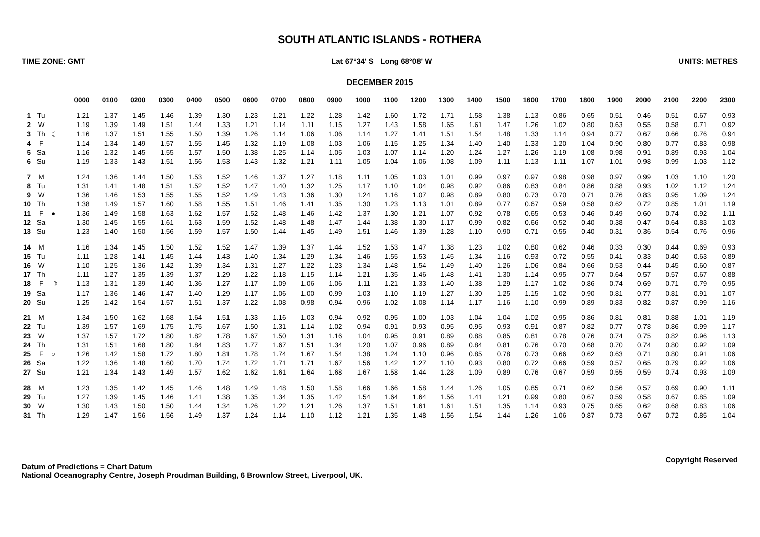SOUTH ATLANTIC ISLANDS - ROTHERA
TIME ZONE: GMT Lat 67°34' S Long 68°08' W UNITS: METRES
DECEMBER 2015
| | | | 0000 | 0100 | 0200 | 0300 | 0400 | 0500 | 0600 | 0700 | 0800 | 0900 | 1000 | 1100 | 1200 | 1300 | 1400 | 1500 | 1600 | 1700 | 1800 | 1900 | 2000 | 2100 | 2200 | 2300 |
| --- | --- | --- | --- | --- | --- | --- | --- | --- | --- | --- | --- | --- | --- | --- | --- | --- | --- | --- | --- | --- | --- | --- | --- | --- | --- | --- |
| 1 | Tu | | 1.21 | 1.37 | 1.45 | 1.46 | 1.39 | 1.30 | 1.23 | 1.21 | 1.22 | 1.28 | 1.42 | 1.60 | 1.72 | 1.71 | 1.58 | 1.38 | 1.13 | 0.86 | 0.65 | 0.51 | 0.46 | 0.51 | 0.67 | 0.93 |
| 2 | W | | 1.19 | 1.39 | 1.49 | 1.51 | 1.44 | 1.33 | 1.21 | 1.14 | 1.11 | 1.15 | 1.27 | 1.43 | 1.58 | 1.65 | 1.61 | 1.47 | 1.26 | 1.02 | 0.80 | 0.63 | 0.55 | 0.58 | 0.71 | 0.92 |
| 3 | Th | ☾ | 1.16 | 1.37 | 1.51 | 1.55 | 1.50 | 1.39 | 1.26 | 1.14 | 1.06 | 1.06 | 1.14 | 1.27 | 1.41 | 1.51 | 1.54 | 1.48 | 1.33 | 1.14 | 0.94 | 0.77 | 0.67 | 0.66 | 0.76 | 0.94 |
| 4 | F | | 1.14 | 1.34 | 1.49 | 1.57 | 1.55 | 1.45 | 1.32 | 1.19 | 1.08 | 1.03 | 1.06 | 1.15 | 1.25 | 1.34 | 1.40 | 1.40 | 1.33 | 1.20 | 1.04 | 0.90 | 0.80 | 0.77 | 0.83 | 0.98 |
| 5 | Sa | | 1.16 | 1.32 | 1.45 | 1.55 | 1.57 | 1.50 | 1.38 | 1.25 | 1.14 | 1.05 | 1.03 | 1.07 | 1.14 | 1.20 | 1.24 | 1.27 | 1.26 | 1.19 | 1.08 | 0.98 | 0.91 | 0.89 | 0.93 | 1.04 |
| 6 | Su | | 1.19 | 1.33 | 1.43 | 1.51 | 1.56 | 1.53 | 1.43 | 1.32 | 1.21 | 1.11 | 1.05 | 1.04 | 1.06 | 1.08 | 1.09 | 1.11 | 1.13 | 1.11 | 1.07 | 1.01 | 0.98 | 0.99 | 1.03 | 1.12 |
| 7 | M | | 1.24 | 1.36 | 1.44 | 1.50 | 1.53 | 1.52 | 1.46 | 1.37 | 1.27 | 1.18 | 1.11 | 1.05 | 1.03 | 1.01 | 0.99 | 0.97 | 0.97 | 0.98 | 0.98 | 0.97 | 0.99 | 1.03 | 1.10 | 1.20 |
| 8 | Tu | | 1.31 | 1.41 | 1.48 | 1.51 | 1.52 | 1.52 | 1.47 | 1.40 | 1.32 | 1.25 | 1.17 | 1.10 | 1.04 | 0.98 | 0.92 | 0.86 | 0.83 | 0.84 | 0.86 | 0.88 | 0.93 | 1.02 | 1.12 | 1.24 |
| 9 | W | | 1.36 | 1.46 | 1.53 | 1.55 | 1.55 | 1.52 | 1.49 | 1.43 | 1.36 | 1.30 | 1.24 | 1.16 | 1.07 | 0.98 | 0.89 | 0.80 | 0.73 | 0.70 | 0.71 | 0.76 | 0.83 | 0.95 | 1.09 | 1.24 |
| 10 | Th | | 1.38 | 1.49 | 1.57 | 1.60 | 1.58 | 1.55 | 1.51 | 1.46 | 1.41 | 1.35 | 1.30 | 1.23 | 1.13 | 1.01 | 0.89 | 0.77 | 0.67 | 0.59 | 0.58 | 0.62 | 0.72 | 0.85 | 1.01 | 1.19 |
| 11 | F | ● | 1.36 | 1.49 | 1.58 | 1.63 | 1.62 | 1.57 | 1.52 | 1.48 | 1.46 | 1.42 | 1.37 | 1.30 | 1.21 | 1.07 | 0.92 | 0.78 | 0.65 | 0.53 | 0.46 | 0.49 | 0.60 | 0.74 | 0.92 | 1.11 |
| 12 | Sa | | 1.30 | 1.45 | 1.55 | 1.61 | 1.63 | 1.59 | 1.52 | 1.48 | 1.48 | 1.47 | 1.44 | 1.38 | 1.30 | 1.17 | 0.99 | 0.82 | 0.66 | 0.52 | 0.40 | 0.38 | 0.47 | 0.64 | 0.83 | 1.03 |
| 13 | Su | | 1.23 | 1.40 | 1.50 | 1.56 | 1.59 | 1.57 | 1.50 | 1.44 | 1.45 | 1.49 | 1.51 | 1.46 | 1.39 | 1.28 | 1.10 | 0.90 | 0.71 | 0.55 | 0.40 | 0.31 | 0.36 | 0.54 | 0.76 | 0.96 |
| 14 | M | | 1.16 | 1.34 | 1.45 | 1.50 | 1.52 | 1.52 | 1.47 | 1.39 | 1.37 | 1.44 | 1.52 | 1.53 | 1.47 | 1.38 | 1.23 | 1.02 | 0.80 | 0.62 | 0.46 | 0.33 | 0.30 | 0.44 | 0.69 | 0.93 |
| 15 | Tu | | 1.11 | 1.28 | 1.41 | 1.45 | 1.44 | 1.43 | 1.40 | 1.34 | 1.29 | 1.34 | 1.46 | 1.55 | 1.53 | 1.45 | 1.34 | 1.16 | 0.93 | 0.72 | 0.55 | 0.41 | 0.33 | 0.40 | 0.63 | 0.89 |
| 16 | W | | 1.10 | 1.25 | 1.36 | 1.42 | 1.39 | 1.34 | 1.31 | 1.27 | 1.22 | 1.23 | 1.34 | 1.48 | 1.54 | 1.49 | 1.40 | 1.26 | 1.06 | 0.84 | 0.66 | 0.53 | 0.44 | 0.45 | 0.60 | 0.87 |
| 17 | Th | | 1.11 | 1.27 | 1.35 | 1.39 | 1.37 | 1.29 | 1.22 | 1.18 | 1.15 | 1.14 | 1.21 | 1.35 | 1.46 | 1.48 | 1.41 | 1.30 | 1.14 | 0.95 | 0.77 | 0.64 | 0.57 | 0.57 | 0.67 | 0.88 |
| 18 | F | ☽ | 1.13 | 1.31 | 1.39 | 1.40 | 1.36 | 1.27 | 1.17 | 1.09 | 1.06 | 1.06 | 1.11 | 1.21 | 1.33 | 1.40 | 1.38 | 1.29 | 1.17 | 1.02 | 0.86 | 0.74 | 0.69 | 0.71 | 0.79 | 0.95 |
| 19 | Sa | | 1.17 | 1.36 | 1.46 | 1.47 | 1.40 | 1.29 | 1.17 | 1.06 | 1.00 | 0.99 | 1.03 | 1.10 | 1.19 | 1.27 | 1.30 | 1.25 | 1.15 | 1.02 | 0.90 | 0.81 | 0.77 | 0.81 | 0.91 | 1.07 |
| 20 | Su | | 1.25 | 1.42 | 1.54 | 1.57 | 1.51 | 1.37 | 1.22 | 1.08 | 0.98 | 0.94 | 0.96 | 1.02 | 1.08 | 1.14 | 1.17 | 1.16 | 1.10 | 0.99 | 0.89 | 0.83 | 0.82 | 0.87 | 0.99 | 1.16 |
| 21 | M | | 1.34 | 1.50 | 1.62 | 1.68 | 1.64 | 1.51 | 1.33 | 1.16 | 1.03 | 0.94 | 0.92 | 0.95 | 1.00 | 1.03 | 1.04 | 1.04 | 1.02 | 0.95 | 0.86 | 0.81 | 0.81 | 0.88 | 1.01 | 1.19 |
| 22 | Tu | | 1.39 | 1.57 | 1.69 | 1.75 | 1.75 | 1.67 | 1.50 | 1.31 | 1.14 | 1.02 | 0.94 | 0.91 | 0.93 | 0.95 | 0.95 | 0.93 | 0.91 | 0.87 | 0.82 | 0.77 | 0.78 | 0.86 | 0.99 | 1.17 |
| 23 | W | | 1.37 | 1.57 | 1.72 | 1.80 | 1.82 | 1.78 | 1.67 | 1.50 | 1.31 | 1.16 | 1.04 | 0.95 | 0.91 | 0.89 | 0.88 | 0.85 | 0.81 | 0.78 | 0.76 | 0.74 | 0.75 | 0.82 | 0.96 | 1.13 |
| 24 | Th | | 1.31 | 1.51 | 1.68 | 1.80 | 1.84 | 1.83 | 1.77 | 1.67 | 1.51 | 1.34 | 1.20 | 1.07 | 0.96 | 0.89 | 0.84 | 0.81 | 0.76 | 0.70 | 0.68 | 0.70 | 0.74 | 0.80 | 0.92 | 1.09 |
| 25 | F | ○ | 1.26 | 1.42 | 1.58 | 1.72 | 1.80 | 1.81 | 1.78 | 1.74 | 1.67 | 1.54 | 1.38 | 1.24 | 1.10 | 0.96 | 0.85 | 0.78 | 0.73 | 0.66 | 0.62 | 0.63 | 0.71 | 0.80 | 0.91 | 1.06 |
| 26 | Sa | | 1.22 | 1.36 | 1.48 | 1.60 | 1.70 | 1.74 | 1.72 | 1.71 | 1.71 | 1.67 | 1.56 | 1.42 | 1.27 | 1.10 | 0.93 | 0.80 | 0.72 | 0.66 | 0.59 | 0.57 | 0.65 | 0.79 | 0.92 | 1.06 |
| 27 | Su | | 1.21 | 1.34 | 1.43 | 1.49 | 1.57 | 1.62 | 1.62 | 1.61 | 1.64 | 1.68 | 1.67 | 1.58 | 1.44 | 1.28 | 1.09 | 0.89 | 0.76 | 0.67 | 0.59 | 0.55 | 0.59 | 0.74 | 0.93 | 1.09 |
| 28 | M | | 1.23 | 1.35 | 1.42 | 1.45 | 1.46 | 1.48 | 1.49 | 1.48 | 1.50 | 1.58 | 1.66 | 1.66 | 1.58 | 1.44 | 1.26 | 1.05 | 0.85 | 0.71 | 0.62 | 0.56 | 0.57 | 0.69 | 0.90 | 1.11 |
| 29 | Tu | | 1.27 | 1.39 | 1.45 | 1.46 | 1.41 | 1.38 | 1.35 | 1.34 | 1.35 | 1.42 | 1.54 | 1.64 | 1.64 | 1.56 | 1.41 | 1.21 | 0.99 | 0.80 | 0.67 | 0.59 | 0.58 | 0.67 | 0.85 | 1.09 |
| 30 | W | | 1.30 | 1.43 | 1.50 | 1.50 | 1.44 | 1.34 | 1.26 | 1.22 | 1.21 | 1.26 | 1.37 | 1.51 | 1.61 | 1.61 | 1.51 | 1.35 | 1.14 | 0.93 | 0.75 | 0.65 | 0.62 | 0.68 | 0.83 | 1.06 |
| 31 | Th | | 1.29 | 1.47 | 1.56 | 1.56 | 1.49 | 1.37 | 1.24 | 1.14 | 1.10 | 1.12 | 1.21 | 1.35 | 1.48 | 1.56 | 1.54 | 1.44 | 1.26 | 1.06 | 0.87 | 0.73 | 0.67 | 0.72 | 0.85 | 1.04 |
Datum of Predictions = Chart Datum
National Oceanography Centre, Joseph Proudman Building, 6 Brownlow Street, Liverpool, UK.
Copyright Reserved